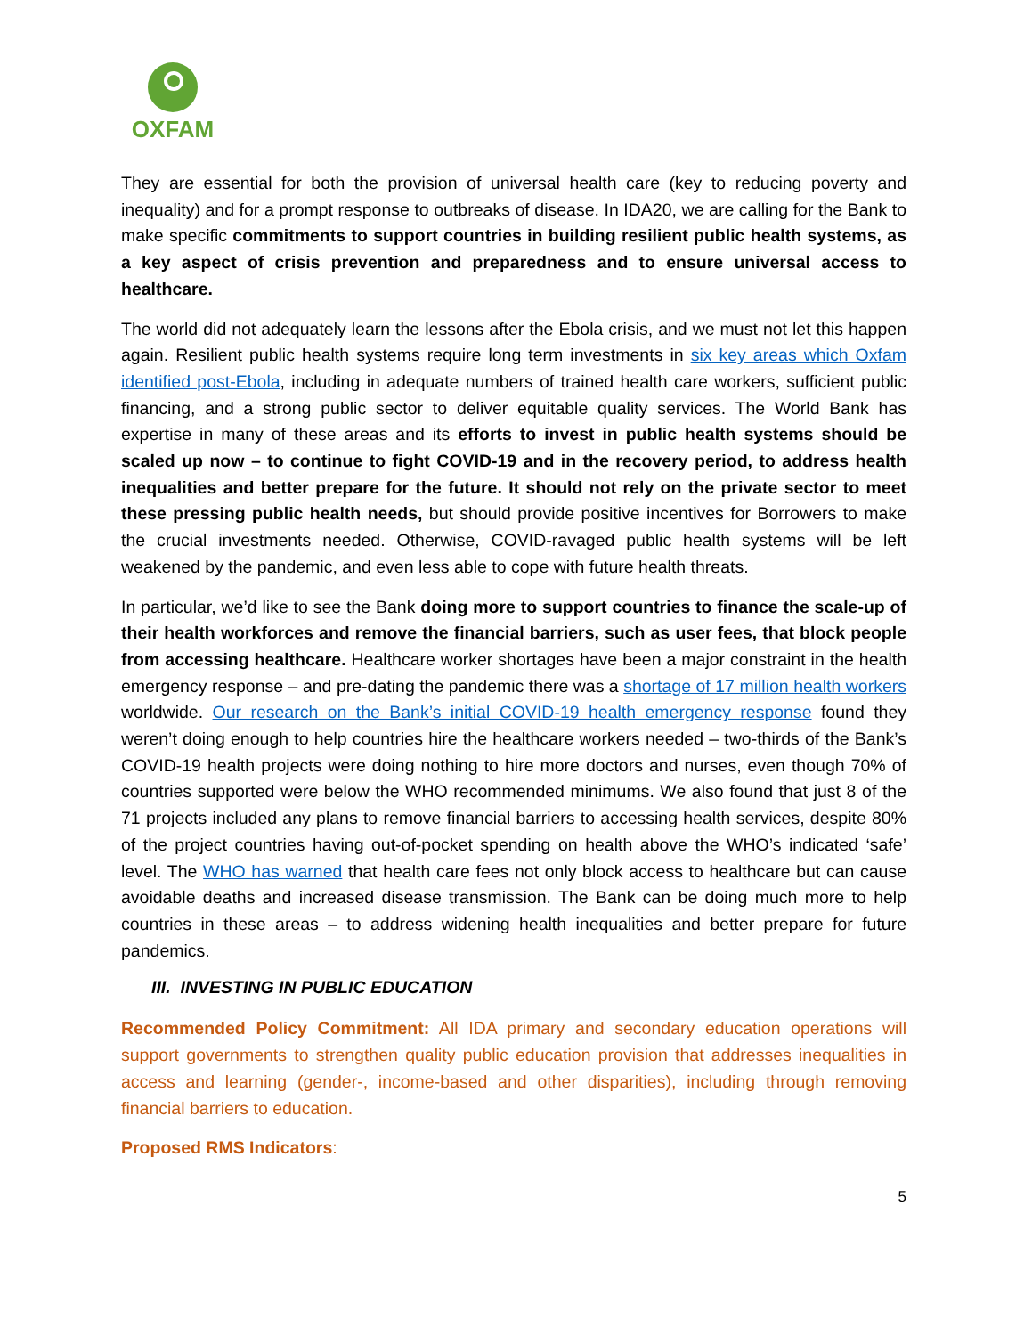OXFAM
They are essential for both the provision of universal health care (key to reducing poverty and inequality) and for a prompt response to outbreaks of disease. In IDA20, we are calling for the Bank to make specific commitments to support countries in building resilient public health systems, as a key aspect of crisis prevention and preparedness and to ensure universal access to healthcare.
The world did not adequately learn the lessons after the Ebola crisis, and we must not let this happen again. Resilient public health systems require long term investments in six key areas which Oxfam identified post-Ebola, including in adequate numbers of trained health care workers, sufficient public financing, and a strong public sector to deliver equitable quality services. The World Bank has expertise in many of these areas and its efforts to invest in public health systems should be scaled up now – to continue to fight COVID-19 and in the recovery period, to address health inequalities and better prepare for the future. It should not rely on the private sector to meet these pressing public health needs, but should provide positive incentives for Borrowers to make the crucial investments needed. Otherwise, COVID-ravaged public health systems will be left weakened by the pandemic, and even less able to cope with future health threats.
In particular, we’d like to see the Bank doing more to support countries to finance the scale-up of their health workforces and remove the financial barriers, such as user fees, that block people from accessing healthcare. Healthcare worker shortages have been a major constraint in the health emergency response – and pre-dating the pandemic there was a shortage of 17 million health workers worldwide. Our research on the Bank’s initial COVID-19 health emergency response found they weren’t doing enough to help countries hire the healthcare workers needed – two-thirds of the Bank’s COVID-19 health projects were doing nothing to hire more doctors and nurses, even though 70% of countries supported were below the WHO recommended minimums. We also found that just 8 of the 71 projects included any plans to remove financial barriers to accessing health services, despite 80% of the project countries having out-of-pocket spending on health above the WHO’s indicated ‘safe’ level. The WHO has warned that health care fees not only block access to healthcare but can cause avoidable deaths and increased disease transmission. The Bank can be doing much more to help countries in these areas – to address widening health inequalities and better prepare for future pandemics.
III. INVESTING IN PUBLIC EDUCATION
Recommended Policy Commitment: All IDA primary and secondary education operations will support governments to strengthen quality public education provision that addresses inequalities in access and learning (gender-, income-based and other disparities), including through removing financial barriers to education.
Proposed RMS Indicators:
5